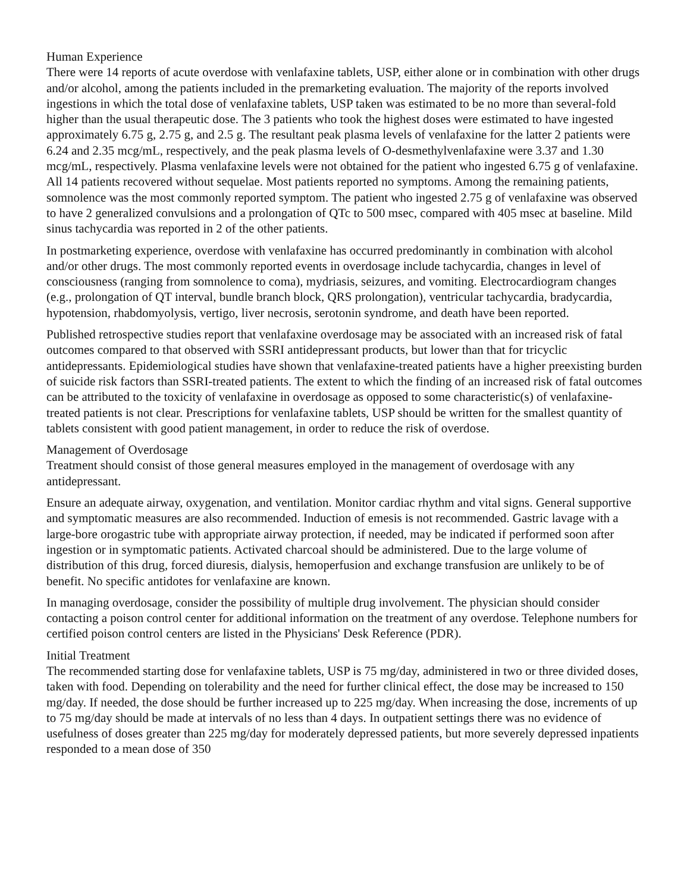Human Experience
There were 14 reports of acute overdose with venlafaxine tablets, USP, either alone or in combination with other drugs and/or alcohol, among the patients included in the premarketing evaluation. The majority of the reports involved ingestions in which the total dose of venlafaxine tablets, USP taken was estimated to be no more than several-fold higher than the usual therapeutic dose. The 3 patients who took the highest doses were estimated to have ingested approximately 6.75 g, 2.75 g, and 2.5 g. The resultant peak plasma levels of venlafaxine for the latter 2 patients were 6.24 and 2.35 mcg/mL, respectively, and the peak plasma levels of O-desmethylvenlafaxine were 3.37 and 1.30 mcg/mL, respectively. Plasma venlafaxine levels were not obtained for the patient who ingested 6.75 g of venlafaxine. All 14 patients recovered without sequelae. Most patients reported no symptoms. Among the remaining patients, somnolence was the most commonly reported symptom. The patient who ingested 2.75 g of venlafaxine was observed to have 2 generalized convulsions and a prolongation of QTc to 500 msec, compared with 405 msec at baseline. Mild sinus tachycardia was reported in 2 of the other patients.
In postmarketing experience, overdose with venlafaxine has occurred predominantly in combination with alcohol and/or other drugs. The most commonly reported events in overdosage include tachycardia, changes in level of consciousness (ranging from somnolence to coma), mydriasis, seizures, and vomiting. Electrocardiogram changes (e.g., prolongation of QT interval, bundle branch block, QRS prolongation), ventricular tachycardia, bradycardia, hypotension, rhabdomyolysis, vertigo, liver necrosis, serotonin syndrome, and death have been reported.
Published retrospective studies report that venlafaxine overdosage may be associated with an increased risk of fatal outcomes compared to that observed with SSRI antidepressant products, but lower than that for tricyclic antidepressants. Epidemiological studies have shown that venlafaxine-treated patients have a higher preexisting burden of suicide risk factors than SSRI-treated patients. The extent to which the finding of an increased risk of fatal outcomes can be attributed to the toxicity of venlafaxine in overdosage as opposed to some characteristic(s) of venlafaxine-treated patients is not clear. Prescriptions for venlafaxine tablets, USP should be written for the smallest quantity of tablets consistent with good patient management, in order to reduce the risk of overdose.
Management of Overdosage
Treatment should consist of those general measures employed in the management of overdosage with any antidepressant.
Ensure an adequate airway, oxygenation, and ventilation. Monitor cardiac rhythm and vital signs. General supportive and symptomatic measures are also recommended. Induction of emesis is not recommended. Gastric lavage with a large-bore orogastric tube with appropriate airway protection, if needed, may be indicated if performed soon after ingestion or in symptomatic patients. Activated charcoal should be administered. Due to the large volume of distribution of this drug, forced diuresis, dialysis, hemoperfusion and exchange transfusion are unlikely to be of benefit. No specific antidotes for venlafaxine are known.
In managing overdosage, consider the possibility of multiple drug involvement. The physician should consider contacting a poison control center for additional information on the treatment of any overdose. Telephone numbers for certified poison control centers are listed in the Physicians' Desk Reference (PDR).
Initial Treatment
The recommended starting dose for venlafaxine tablets, USP is 75 mg/day, administered in two or three divided doses, taken with food. Depending on tolerability and the need for further clinical effect, the dose may be increased to 150 mg/day. If needed, the dose should be further increased up to 225 mg/day. When increasing the dose, increments of up to 75 mg/day should be made at intervals of no less than 4 days. In outpatient settings there was no evidence of usefulness of doses greater than 225 mg/day for moderately depressed patients, but more severely depressed inpatients responded to a mean dose of 350